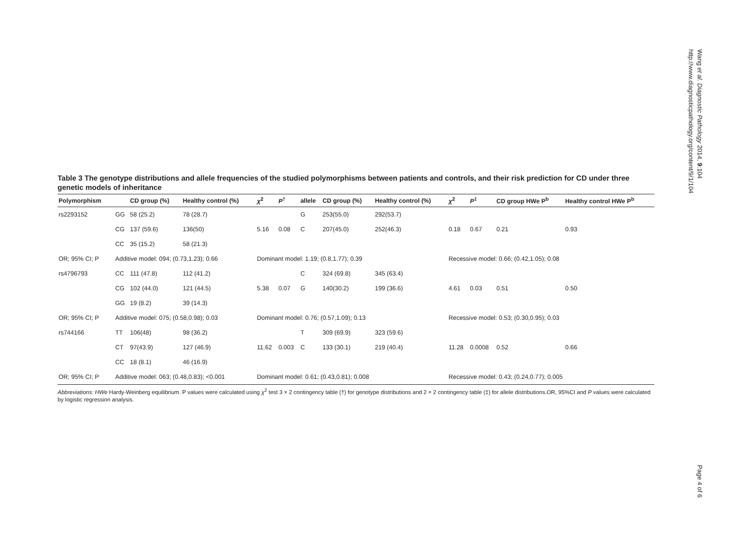Wang et al. Diagnostic Pathology 2014, 9:104
http://www.diagnosticpathology.org/content/9/1/104
Table 3 The genotype distributions and allele frequencies of the studied polymorphisms between patients and controls, and their risk prediction for CD under three genetic models of inheritance
| Polymorphism | | CD group (%) | Healthy control (%) | χ<sup>2</sup> | P<sup>†</sup> | allele | CD group (%) | Healthy control (%) | χ<sup>2</sup> | P<sup>‡</sup> | CD group HWe P<sup>b</sup> | Healthy control HWe P<sup>b</sup> |
| --- | --- | --- | --- | --- | --- | --- | --- | --- | --- | --- | --- | --- |
| rs2293152 | GG | 58 (25.2) | 78 (28.7) | | | G | 253(55.0) | 292(53.7) | | | | |
| | CG | 137 (59.6) | 136(50) | 5.16 | 0.08 | C | 207(45.0) | 252(46.3) | 0.18 | 0.67 | 0.21 | 0.93 |
| | CC | 35 (15.2) | 58 (21.3) | | | | | | | | | |
| OR; 95% CI; P | Additive model: 094; (0.73,1.23); 0.66 | | | Dominant model: 1.19; (0.8,1.77); 0.39 | | | | | Recessive model: 0.66; (0.42,1.05); 0.08 | | | |
| rs4796793 | CC | 111 (47.8) | 112 (41.2) | | | C | 324 (69.8) | 345 (63.4) | | | | |
| | CG | 102 (44.0) | 121 (44.5) | 5.38 | 0.07 | G | 140(30.2) | 199 (36.6) | 4.61 | 0.03 | 0.51 | 0.50 |
| | GG | 19 (8.2) | 39 (14.3) | | | | | | | | | |
| OR; 95% CI; P | Additive model: 075; (0.58,0.98); 0.03 | | | Dominant model: 0.76; (0.57,1.09); 0.13 | | | | | Recessive model: 0.53; (0.30,0.95); 0.03 | | | |
| rs744166 | TT | 106(48) | 98 (36.2) | | | T | 309 (69.9) | 323 (59.6) | | | | |
| | CT | 97(43.9) | 127 (46.9) | 11.62 | 0.003 | C | 133 (30.1) | 219 (40.4) | 11.28 | 0.0008 | 0.52 | 0.66 |
| | CC | 18 (8.1) | 46 (16.9) | | | | | | | | | |
| OR; 95% CI; P | Additive model: 063; (0.48,0.83); <0.001 | | | Dominant model: 0.61; (0.43,0.81); 0.008 | | | | | Recessive model: 0.43; (0.24,0.77); 0.005 | | | |
Abbreviations: HWe Hardy-Weinberg equilibrium. P values were calculated using χ<sup>2</sup> test 3 × 2 contingency table (†) for genotype distributions and 2 × 2 contingency table (‡) for allele distributions.OR, 95%CI and P values were calculated by logistic regression analysis.
Page 4 of 6